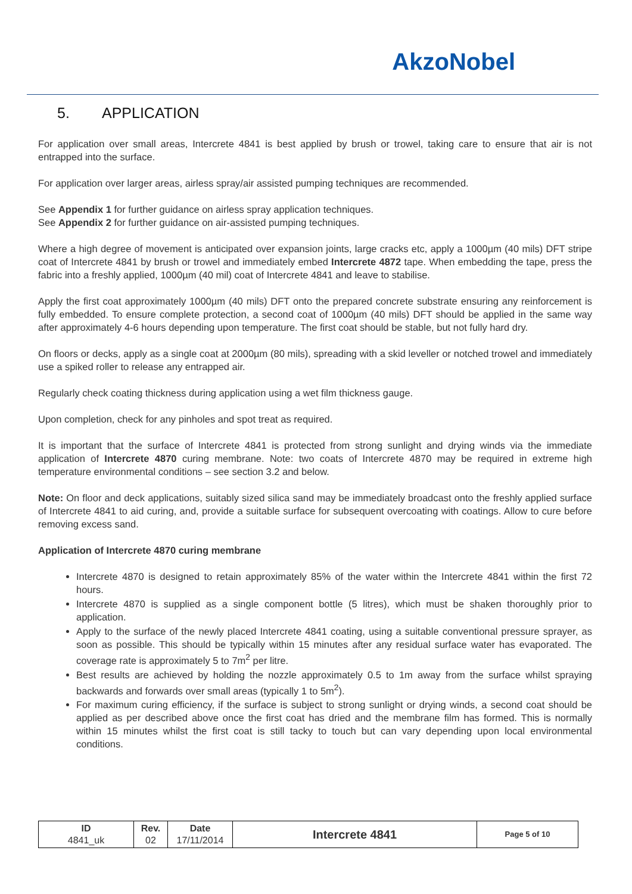AkzoNobel
5. APPLICATION
For application over small areas, Intercrete 4841 is best applied by brush or trowel, taking care to ensure that air is not entrapped into the surface.
For application over larger areas, airless spray/air assisted pumping techniques are recommended.
See Appendix 1 for further guidance on airless spray application techniques.
See Appendix 2 for further guidance on air-assisted pumping techniques.
Where a high degree of movement is anticipated over expansion joints, large cracks etc, apply a 1000µm (40 mils) DFT stripe coat of Intercrete 4841 by brush or trowel and immediately embed Intercrete 4872 tape. When embedding the tape, press the fabric into a freshly applied, 1000µm (40 mil) coat of Intercrete 4841 and leave to stabilise.
Apply the first coat approximately 1000µm (40 mils) DFT onto the prepared concrete substrate ensuring any reinforcement is fully embedded. To ensure complete protection, a second coat of 1000µm (40 mils) DFT should be applied in the same way after approximately 4-6 hours depending upon temperature. The first coat should be stable, but not fully hard dry.
On floors or decks, apply as a single coat at 2000µm (80 mils), spreading with a skid leveller or notched trowel and immediately use a spiked roller to release any entrapped air.
Regularly check coating thickness during application using a wet film thickness gauge.
Upon completion, check for any pinholes and spot treat as required.
It is important that the surface of Intercrete 4841 is protected from strong sunlight and drying winds via the immediate application of Intercrete 4870 curing membrane. Note: two coats of Intercrete 4870 may be required in extreme high temperature environmental conditions – see section 3.2 and below.
Note: On floor and deck applications, suitably sized silica sand may be immediately broadcast onto the freshly applied surface of Intercrete 4841 to aid curing, and, provide a suitable surface for subsequent overcoating with coatings. Allow to cure before removing excess sand.
Application of Intercrete 4870 curing membrane
Intercrete 4870 is designed to retain approximately 85% of the water within the Intercrete 4841 within the first 72 hours.
Intercrete 4870 is supplied as a single component bottle (5 litres), which must be shaken thoroughly prior to application.
Apply to the surface of the newly placed Intercrete 4841 coating, using a suitable conventional pressure sprayer, as soon as possible. This should be typically within 15 minutes after any residual surface water has evaporated. The coverage rate is approximately 5 to 7m<sup>2</sup> per litre.
Best results are achieved by holding the nozzle approximately 0.5 to 1m away from the surface whilst spraying backwards and forwards over small areas (typically 1 to 5m<sup>2</sup>).
For maximum curing efficiency, if the surface is subject to strong sunlight or drying winds, a second coat should be applied as per described above once the first coat has dried and the membrane film has formed. This is normally within 15 minutes whilst the first coat is still tacky to touch but can vary depending upon local environmental conditions.
| ID 4841_uk | Rev. 02 | Date 17/11/2014 | Intercrete 4841 | Page 5 of 10 |